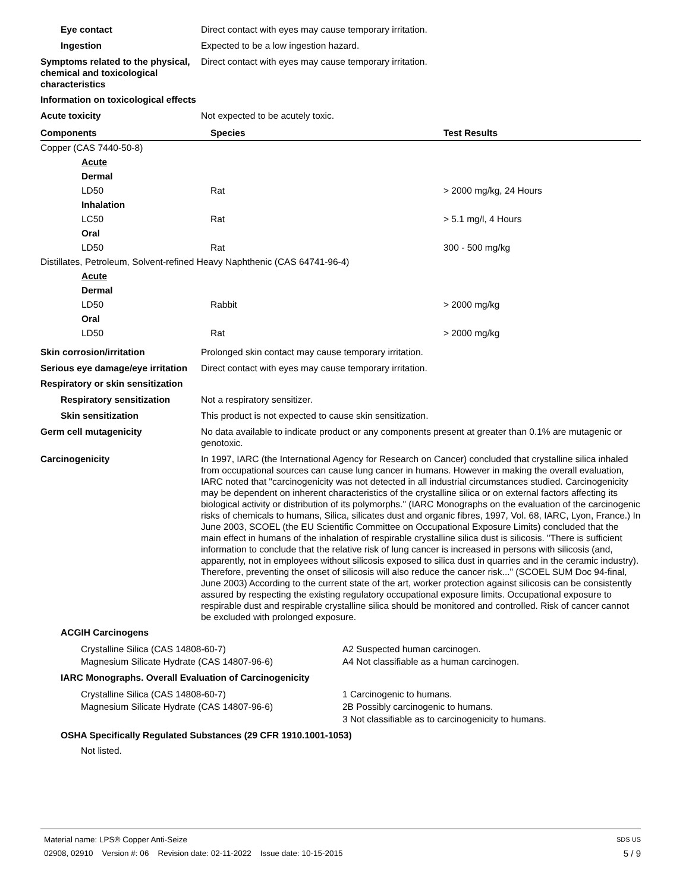Eye contact Direct contact with eyes may cause temporary irritation.
Ingestion Expected to be a low ingestion hazard.
Symptoms related to the physical, chemical and toxicological characteristics
Direct contact with eyes may cause temporary irritation.
Information on toxicological effects
Acute toxicity Not expected to be acutely toxic.
| Components | Species | Test Results |
| --- | --- | --- |
| Copper (CAS 7440-50-8) | | |
| Acute | | |
| Dermal | | |
| LD50 | Rat | > 2000 mg/kg, 24 Hours |
| Inhalation | | |
| LC50 | Rat | > 5.1 mg/l, 4 Hours |
| Oral | | |
| LD50 | Rat | 300 - 500 mg/kg |
| Distillates, Petroleum, Solvent-refined Heavy Naphthenic (CAS 64741-96-4) | | |
| Acute | | |
| Dermal | | |
| LD50 | Rabbit | > 2000 mg/kg |
| Oral | | |
| LD50 | Rat | > 2000 mg/kg |
Skin corrosion/irritation Prolonged skin contact may cause temporary irritation.
Serious eye damage/eye irritation
Direct contact with eyes may cause temporary irritation.
Respiratory or skin sensitization
Respiratory sensitization Not a respiratory sensitizer.
Skin sensitization This product is not expected to cause skin sensitization.
Germ cell mutagenicity No data available to indicate product or any components present at greater than 0.1% are mutagenic or genotoxic.
Carcinogenicity In 1997, IARC (the International Agency for Research on Cancer) concluded that crystalline silica inhaled from occupational sources can cause lung cancer in humans. However in making the overall evaluation, IARC noted that "carcinogenicity was not detected in all industrial circumstances studied. Carcinogenicity may be dependent on inherent characteristics of the crystalline silica or on external factors affecting its biological activity or distribution of its polymorphs." (IARC Monographs on the evaluation of the carcinogenic risks of chemicals to humans, Silica, silicates dust and organic fibres, 1997, Vol. 68, IARC, Lyon, France.) In June 2003, SCOEL (the EU Scientific Committee on Occupational Exposure Limits) concluded that the main effect in humans of the inhalation of respirable crystalline silica dust is silicosis. "There is sufficient information to conclude that the relative risk of lung cancer is increased in persons with silicosis (and, apparently, not in employees without silicosis exposed to silica dust in quarries and in the ceramic industry). Therefore, preventing the onset of silicosis will also reduce the cancer risk..." (SCOEL SUM Doc 94-final, June 2003) According to the current state of the art, worker protection against silicosis can be consistently assured by respecting the existing regulatory occupational exposure limits. Occupational exposure to respirable dust and respirable crystalline silica should be monitored and controlled. Risk of cancer cannot be excluded with prolonged exposure.
ACGIH Carcinogens
Crystalline Silica (CAS 14808-60-7) A2 Suspected human carcinogen.
Magnesium Silicate Hydrate (CAS 14807-96-6) A4 Not classifiable as a human carcinogen.
IARC Monographs. Overall Evaluation of Carcinogenicity
Crystalline Silica (CAS 14808-60-7) 1 Carcinogenic to humans.
Magnesium Silicate Hydrate (CAS 14807-96-6) 2B Possibly carcinogenic to humans.
3 Not classifiable as to carcinogenicity to humans.
OSHA Specifically Regulated Substances (29 CFR 1910.1001-1053)
Not listed.
Material name: LPS® Copper Anti-Seize SDS US
02908, 02910 Version #: 06 Revision date: 02-11-2022 Issue date: 10-15-2015 5 / 9